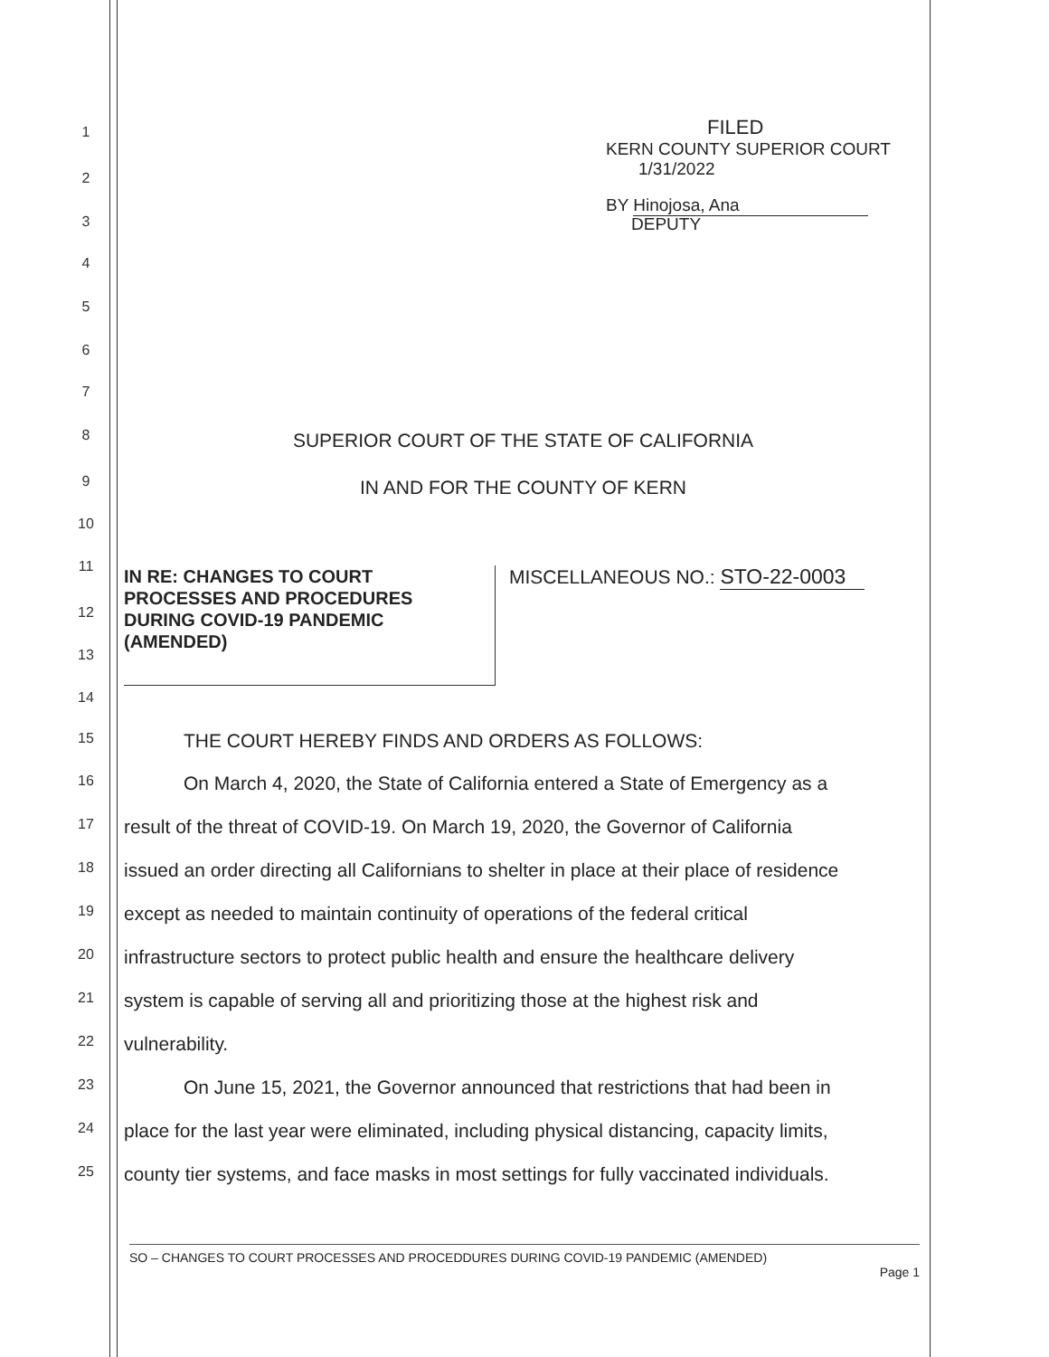FILED
KERN COUNTY SUPERIOR COURT
1/31/2022
BY Hinojosa, Ana
DEPUTY
1
2
3
4
5
6
7
8
9
10
11
12
13
14
SUPERIOR COURT OF THE STATE OF CALIFORNIA
IN AND FOR THE COUNTY OF KERN
IN RE: CHANGES TO COURT
PROCESSES AND PROCEDURES
DURING COVID-19 PANDEMIC
(AMENDED)
MISCELLANEOUS NO.: STO-22-0003
15 THE COURT HEREBY FINDS AND ORDERS AS FOLLOWS:
16 On March 4, 2020, the State of California entered a State of Emergency as a
17 result of the threat of COVID-19. On March 19, 2020, the Governor of California
18 issued an order directing all Californians to shelter in place at their place of residence
19 except as needed to maintain continuity of operations of the federal critical
20 infrastructure sectors to protect public health and ensure the healthcare delivery
21 system is capable of serving all and prioritizing those at the highest risk and
22 vulnerability.
23 On June 15, 2021, the Governor announced that restrictions that had been in
24 place for the last year were eliminated, including physical distancing, capacity limits,
25 county tier systems, and face masks in most settings for fully vaccinated individuals.
SO – CHANGES TO COURT PROCESSES AND PROCEDDURES DURING COVID-19 PANDEMIC (AMENDED)
Page 1